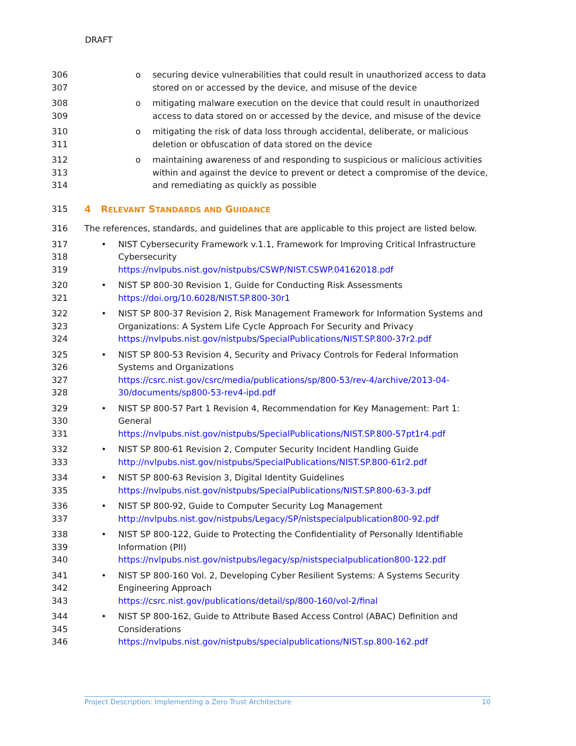DRAFT
306 o
securing device vulnerabilities that could result in unauthorized access to data
307
stored on or accessed by the device, and misuse of the device
308 o
mitigating malware execution on the device that could result in unauthorized
309
access to data stored on or accessed by the device, and misuse of the device
310 o
mitigating the risk of data loss through accidental, deliberate, or malicious
311
deletion or obfuscation of data stored on the device
312 o
maintaining awareness of and responding to suspicious or malicious activities
313
within and against the device to prevent or detect a compromise of the device,
314
and remediating as quickly as possible
315
4 RELEVANT STANDARDS AND GUIDANCE
316
The references, standards, and guidelines that are applicable to this project are listed below.
317 •
NIST Cybersecurity Framework v.1.1, Framework for Improving Critical Infrastructure
318
Cybersecurity
319
https://nvlpubs.nist.gov/nistpubs/CSWP/NIST.CSWP.04162018.pdf
320 •
NIST SP 800-30 Revision 1, Guide for Conducting Risk Assessments
321
https://doi.org/10.6028/NIST.SP.800-30r1
322 •
NIST SP 800-37 Revision 2, Risk Management Framework for Information Systems and
323
Organizations: A System Life Cycle Approach For Security and Privacy
324
https://nvlpubs.nist.gov/nistpubs/SpecialPublications/NIST.SP.800-37r2.pdf
325 •
NIST SP 800-53 Revision 4, Security and Privacy Controls for Federal Information
326
Systems and Organizations
327
https://csrc.nist.gov/csrc/media/publications/sp/800-53/rev-4/archive/2013-04-
328
30/documents/sp800-53-rev4-ipd.pdf
329 •
NIST SP 800-57 Part 1 Revision 4, Recommendation for Key Management: Part 1:
330
General
331
https://nvlpubs.nist.gov/nistpubs/SpecialPublications/NIST.SP.800-57pt1r4.pdf
332 •
NIST SP 800-61 Revision 2, Computer Security Incident Handling Guide
333
http://nvlpubs.nist.gov/nistpubs/SpecialPublications/NIST.SP.800-61r2.pdf
334 •
NIST SP 800-63 Revision 3, Digital Identity Guidelines
335
https://nvlpubs.nist.gov/nistpubs/SpecialPublications/NIST.SP.800-63-3.pdf
336 •
NIST SP 800-92, Guide to Computer Security Log Management
337
http://nvlpubs.nist.gov/nistpubs/Legacy/SP/nistspecialpublication800-92.pdf
338 •
NIST SP 800-122, Guide to Protecting the Confidentiality of Personally Identifiable
339
Information (PII)
340
https://nvlpubs.nist.gov/nistpubs/legacy/sp/nistspecialpublication800-122.pdf
341 •
NIST SP 800-160 Vol. 2, Developing Cyber Resilient Systems: A Systems Security
342
Engineering Approach
343
https://csrc.nist.gov/publications/detail/sp/800-160/vol-2/final
344 •
NIST SP 800-162, Guide to Attribute Based Access Control (ABAC) Definition and
345
Considerations
346
https://nvlpubs.nist.gov/nistpubs/specialpublications/NIST.sp.800-162.pdf
Project Description: Implementing a Zero Trust Architecture 10